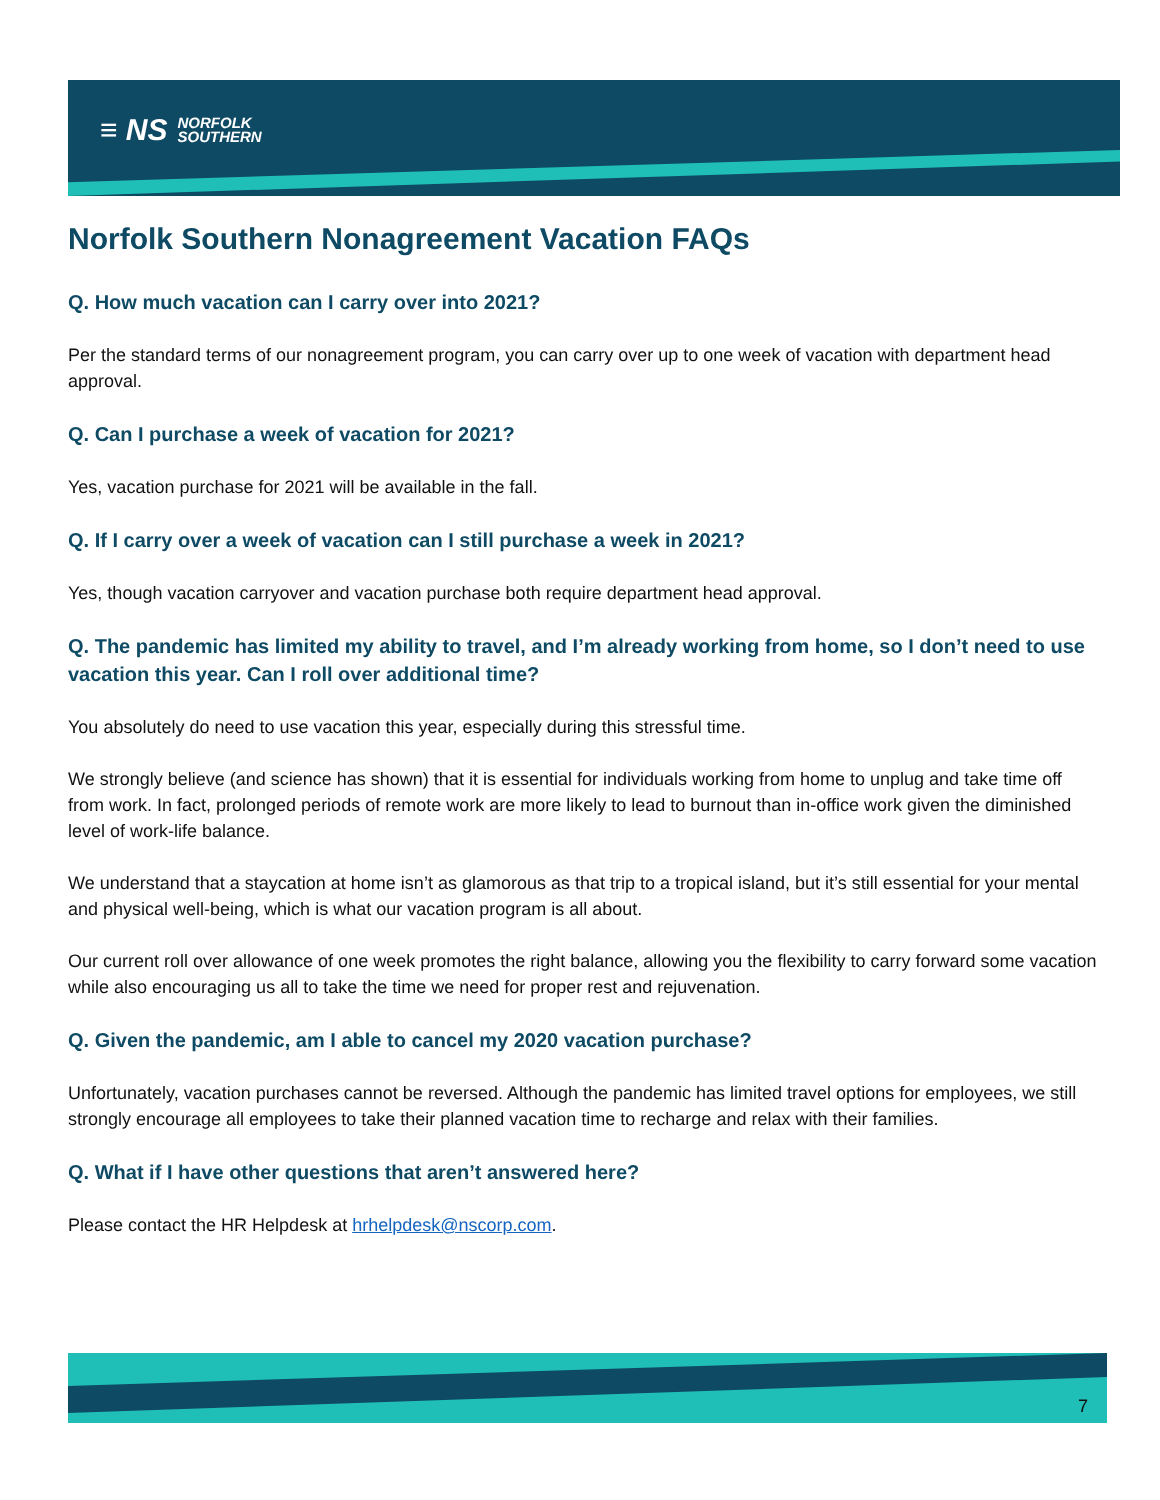≡ NS NORFOLK
SOUTHERN
Norfolk Southern Nonagreement Vacation FAQs
Q. How much vacation can I carry over into 2021?
Per the standard terms of our nonagreement program, you can carry over up to one week of vacation with department head approval.
Q. Can I purchase a week of vacation for 2021?
Yes, vacation purchase for 2021 will be available in the fall.
Q. If I carry over a week of vacation can I still purchase a week in 2021?
Yes, though vacation carryover and vacation purchase both require department head approval.
Q. The pandemic has limited my ability to travel, and I’m already working from home, so I don’t need to use vacation this year. Can I roll over additional time?
You absolutely do need to use vacation this year, especially during this stressful time.
We strongly believe (and science has shown) that it is essential for individuals working from home to unplug and take time off from work. In fact, prolonged periods of remote work are more likely to lead to burnout than in-office work given the diminished level of work-life balance.
We understand that a staycation at home isn’t as glamorous as that trip to a tropical island, but it’s still essential for your mental and physical well-being, which is what our vacation program is all about.
Our current roll over allowance of one week promotes the right balance, allowing you the flexibility to carry forward some vacation while also encouraging us all to take the time we need for proper rest and rejuvenation.
Q. Given the pandemic, am I able to cancel my 2020 vacation purchase?
Unfortunately, vacation purchases cannot be reversed. Although the pandemic has limited travel options for employees, we still strongly encourage all employees to take their planned vacation time to recharge and relax with their families.
Q. What if I have other questions that aren’t answered here?
Please contact the HR Helpdesk at hrhelpdesk@nscorp.com.
7